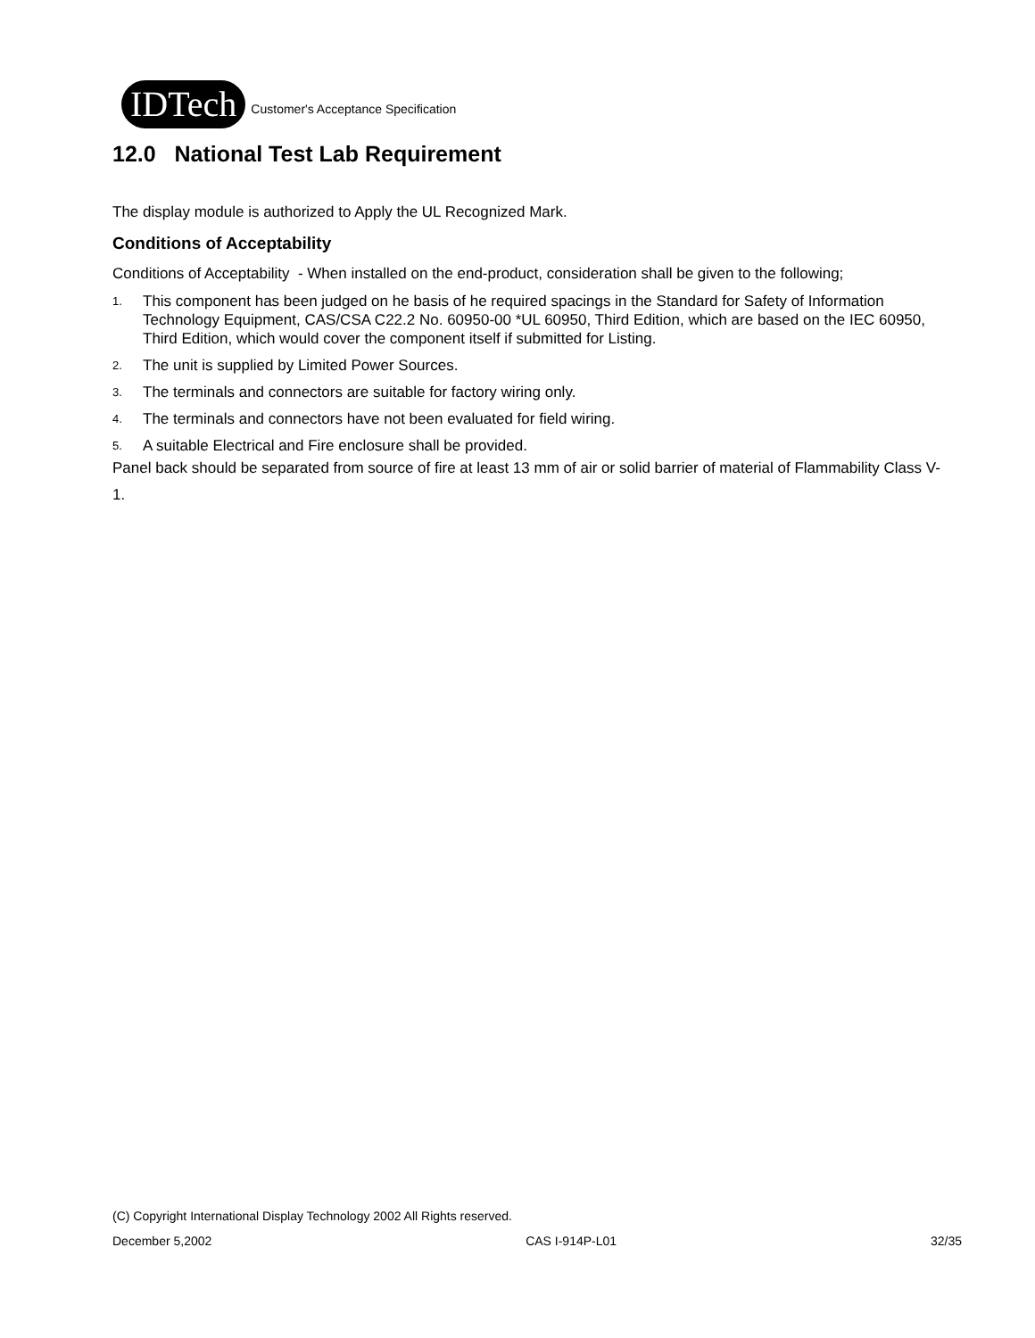IDTech
Customer's Acceptance Specification
12.0 National Test Lab Requirement
The display module is authorized to Apply the UL Recognized Mark.
Conditions of Acceptability
Conditions of Acceptability - When installed on the end-product, consideration shall be given to the following;
1. This component has been judged on he basis of he required spacings in the Standard for Safety of Information Technology Equipment, CAS/CSA C22.2 No. 60950-00 *UL 60950, Third Edition, which are based on the IEC 60950, Third Edition, which would cover the component itself if submitted for Listing.
2. The unit is supplied by Limited Power Sources.
3. The terminals and connectors are suitable for factory wiring only.
4. The terminals and connectors have not been evaluated for field wiring.
5. A suitable Electrical and Fire enclosure shall be provided.
Panel back should be separated from source of fire at least 13 mm of air or solid barrier of material of Flammability Class V-1.
(C) Copyright International Display Technology 2002 All Rights reserved.
December 5,2002 CAS I-914P-L01 32/35